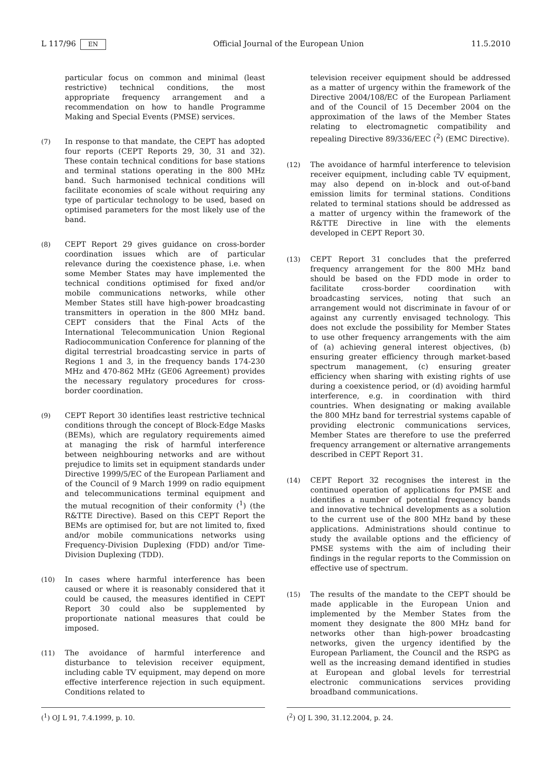L 117/96 EN Official Journal of the European Union 11.5.2010
particular focus on common and minimal (least restrictive) technical conditions, the most appropriate frequency arrangement and a recommendation on how to handle Programme Making and Special Events (PMSE) services.
(7) In response to that mandate, the CEPT has adopted four reports (CEPT Reports 29, 30, 31 and 32). These contain technical conditions for base stations and terminal stations operating in the 800 MHz band. Such harmonised technical conditions will facilitate economies of scale without requiring any type of particular technology to be used, based on optimised parameters for the most likely use of the band.
(8) CEPT Report 29 gives guidance on cross-border coordination issues which are of particular relevance during the coexistence phase, i.e. when some Member States may have implemented the technical conditions optimised for fixed and/or mobile communications networks, while other Member States still have high-power broadcasting transmitters in operation in the 800 MHz band. CEPT considers that the Final Acts of the International Telecommunication Union Regional Radiocommunication Conference for planning of the digital terrestrial broadcasting service in parts of Regions 1 and 3, in the frequency bands 174-230 MHz and 470-862 MHz (GE06 Agreement) provides the necessary regulatory procedures for cross-border coordination.
(9) CEPT Report 30 identifies least restrictive technical conditions through the concept of Block-Edge Masks (BEMs), which are regulatory requirements aimed at managing the risk of harmful interference between neighbouring networks and are without prejudice to limits set in equipment standards under Directive 1999/5/EC of the European Parliament and of the Council of 9 March 1999 on radio equipment and telecommunications terminal equipment and the mutual recognition of their conformity (<sup>1</sup>) (the R&TTE Directive). Based on this CEPT Report the BEMs are optimised for, but are not limited to, fixed and/or mobile communications networks using Frequency-Division Duplexing (FDD) and/or Time-Division Duplexing (TDD).
(10) In cases where harmful interference has been caused or where it is reasonably considered that it could be caused, the measures identified in CEPT Report 30 could also be supplemented by proportionate national measures that could be imposed.
(11) The avoidance of harmful interference and disturbance to television receiver equipment, including cable TV equipment, may depend on more effective interference rejection in such equipment. Conditions related to
television receiver equipment should be addressed as a matter of urgency within the framework of the Directive 2004/108/EC of the European Parliament and of the Council of 15 December 2004 on the approximation of the laws of the Member States relating to electromagnetic compatibility and repealing Directive 89/336/EEC (<sup>2</sup>) (EMC Directive).
(12) The avoidance of harmful interference to television receiver equipment, including cable TV equipment, may also depend on in-block and out-of-band emission limits for terminal stations. Conditions related to terminal stations should be addressed as a matter of urgency within the framework of the R&TTE Directive in line with the elements developed in CEPT Report 30.
(13) CEPT Report 31 concludes that the preferred frequency arrangement for the 800 MHz band should be based on the FDD mode in order to facilitate cross-border coordination with broadcasting services, noting that such an arrangement would not discriminate in favour of or against any currently envisaged technology. This does not exclude the possibility for Member States to use other frequency arrangements with the aim of (a) achieving general interest objectives, (b) ensuring greater efficiency through market-based spectrum management, (c) ensuring greater efficiency when sharing with existing rights of use during a coexistence period, or (d) avoiding harmful interference, e.g. in coordination with third countries. When designating or making available the 800 MHz band for terrestrial systems capable of providing electronic communications services, Member States are therefore to use the preferred frequency arrangement or alternative arrangements described in CEPT Report 31.
(14) CEPT Report 32 recognises the interest in the continued operation of applications for PMSE and identifies a number of potential frequency bands and innovative technical developments as a solution to the current use of the 800 MHz band by these applications. Administrations should continue to study the available options and the efficiency of PMSE systems with the aim of including their findings in the regular reports to the Commission on effective use of spectrum.
(15) The results of the mandate to the CEPT should be made applicable in the European Union and implemented by the Member States from the moment they designate the 800 MHz band for networks other than high-power broadcasting networks, given the urgency identified by the European Parliament, the Council and the RSPG as well as the increasing demand identified in studies at European and global levels for terrestrial electronic communications services providing broadband communications.
(<sup>1</sup>) OJ L 91, 7.4.1999, p. 10. (<sup>2</sup>) OJ L 390, 31.12.2004, p. 24.